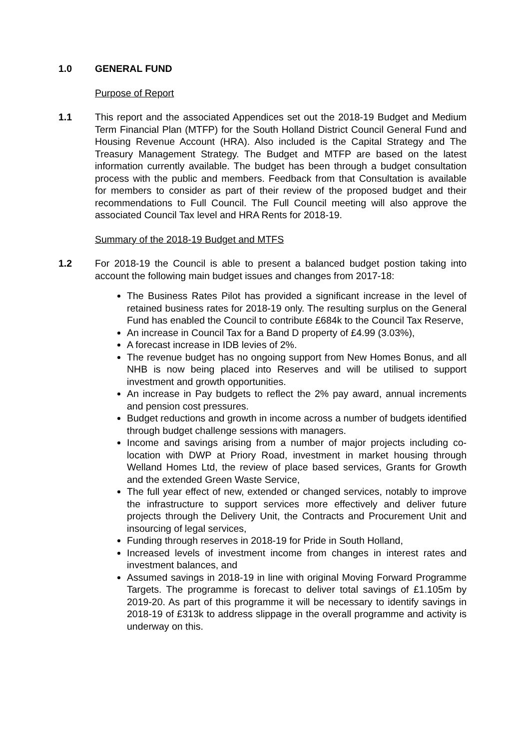1.0 GENERAL FUND
Purpose of Report
1.1 This report and the associated Appendices set out the 2018-19 Budget and Medium Term Financial Plan (MTFP) for the South Holland District Council General Fund and Housing Revenue Account (HRA). Also included is the Capital Strategy and The Treasury Management Strategy. The Budget and MTFP are based on the latest information currently available. The budget has been through a budget consultation process with the public and members. Feedback from that Consultation is available for members to consider as part of their review of the proposed budget and their recommendations to Full Council. The Full Council meeting will also approve the associated Council Tax level and HRA Rents for 2018-19.
Summary of the 2018-19 Budget and MTFS
1.2 For 2018-19 the Council is able to present a balanced budget postion taking into account the following main budget issues and changes from 2017-18:
The Business Rates Pilot has provided a significant increase in the level of retained business rates for 2018-19 only. The resulting surplus on the General Fund has enabled the Council to contribute £684k to the Council Tax Reserve,
An increase in Council Tax for a Band D property of £4.99 (3.03%),
A forecast increase in IDB levies of 2%.
The revenue budget has no ongoing support from New Homes Bonus, and all NHB is now being placed into Reserves and will be utilised to support investment and growth opportunities.
An increase in Pay budgets to reflect the 2% pay award, annual increments and pension cost pressures.
Budget reductions and growth in income across a number of budgets identified through budget challenge sessions with managers.
Income and savings arising from a number of major projects including co-location with DWP at Priory Road, investment in market housing through Welland Homes Ltd, the review of place based services, Grants for Growth and the extended Green Waste Service,
The full year effect of new, extended or changed services, notably to improve the infrastructure to support services more effectively and deliver future projects through the Delivery Unit, the Contracts and Procurement Unit and insourcing of legal services,
Funding through reserves in 2018-19 for Pride in South Holland,
Increased levels of investment income from changes in interest rates and investment balances, and
Assumed savings in 2018-19 in line with original Moving Forward Programme Targets. The programme is forecast to deliver total savings of £1.105m by 2019-20. As part of this programme it will be necessary to identify savings in 2018-19 of £313k to address slippage in the overall programme and activity is underway on this.